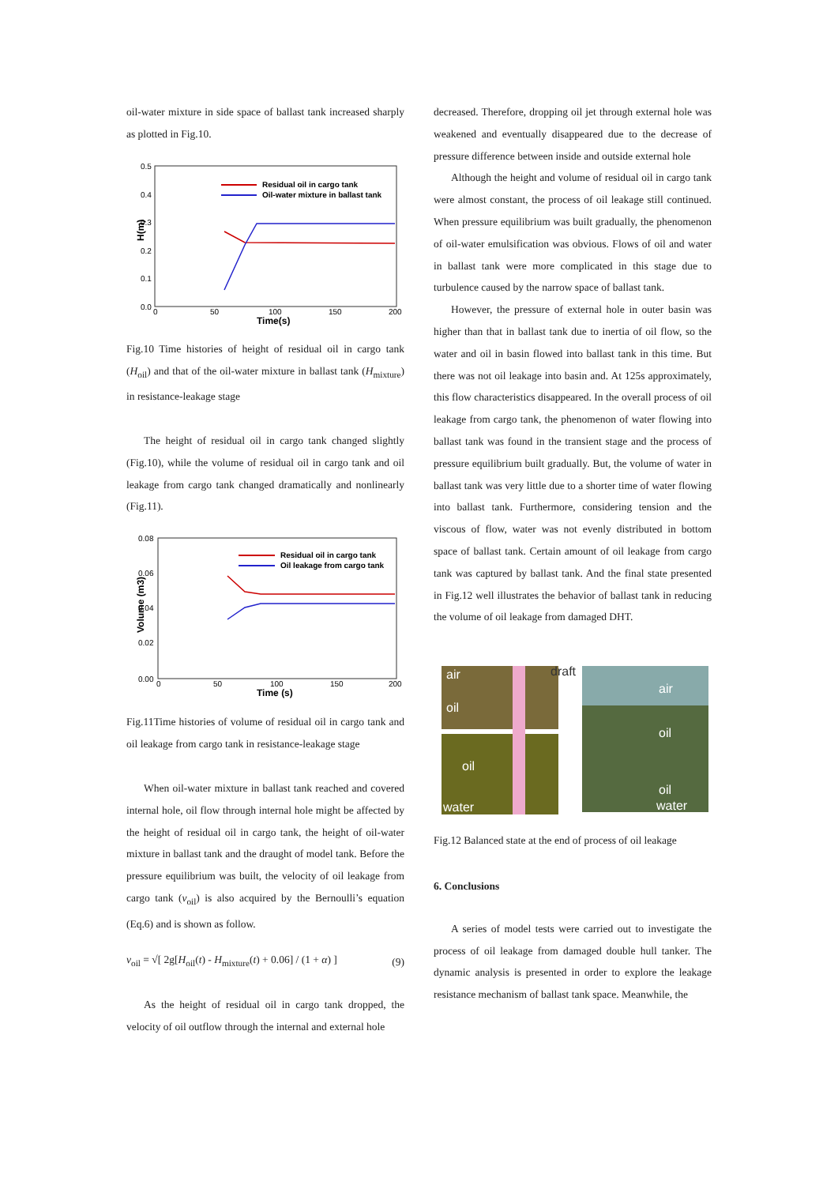oil-water mixture in side space of ballast tank increased sharply as plotted in Fig.10.
0.5
0.4
0.3
0.2
0.1
0.0
0
50
100
150
200
Time(s)
H(m)
Residual oil in cargo tank
Oil-water mixture in ballast tank
Fig.10 Time histories of height of residual oil in cargo tank (H<sub>oil</sub>) and that of the oil-water mixture in ballast tank (H<sub>mixture</sub>) in resistance-leakage stage
The height of residual oil in cargo tank changed slightly (Fig.10), while the volume of residual oil in cargo tank and oil leakage from cargo tank changed dramatically and nonlinearly (Fig.11).
0.08
0.06
0.04
0.02
0.00
0
50
100
150
200
Time (s)
Volume (m3)
Residual oil in cargo tank
Oil leakage from cargo tank
Fig.11Time histories of volume of residual oil in cargo tank and oil leakage from cargo tank in resistance-leakage stage
When oil-water mixture in ballast tank reached and covered internal hole, oil flow through internal hole might be affected by the height of residual oil in cargo tank, the height of oil-water mixture in ballast tank and the draught of model tank. Before the pressure equilibrium was built, the velocity of oil leakage from cargo tank (v<sub>oil</sub>) is also acquired by the Bernoulli’s equation (Eq.6) and is shown as follow.
v<sub>oil</sub> = √[ 2g[H<sub>oil</sub>(t) - H<sub>mixture</sub>(t) + 0.06] / (1 + α) ] (9)
As the height of residual oil in cargo tank dropped, the velocity of oil outflow through the internal and external hole
decreased. Therefore, dropping oil jet through external hole was weakened and eventually disappeared due to the decrease of pressure difference between inside and outside external hole
Although the height and volume of residual oil in cargo tank were almost constant, the process of oil leakage still continued. When pressure equilibrium was built gradually, the phenomenon of oil-water emulsification was obvious. Flows of oil and water in ballast tank were more complicated in this stage due to turbulence caused by the narrow space of ballast tank.
However, the pressure of external hole in outer basin was higher than that in ballast tank due to inertia of oil flow, so the water and oil in basin flowed into ballast tank in this time. But there was not oil leakage into basin and. At 125s approximately, this flow characteristics disappeared. In the overall process of oil leakage from cargo tank, the phenomenon of water flowing into ballast tank was found in the transient stage and the process of pressure equilibrium built gradually. But, the volume of water in ballast tank was very little due to a shorter time of water flowing into ballast tank. Furthermore, considering tension and the viscous of flow, water was not evenly distributed in bottom space of ballast tank. Certain amount of oil leakage from cargo tank was captured by ballast tank. And the final state presented in Fig.12 well illustrates the behavior of ballast tank in reducing the volume of oil leakage from damaged DHT.
air
oil
draft
oil
water
air
oil
oil
water
Fig.12 Balanced state at the end of process of oil leakage
6. Conclusions
A series of model tests were carried out to investigate the process of oil leakage from damaged double hull tanker. The dynamic analysis is presented in order to explore the leakage resistance mechanism of ballast tank space. Meanwhile, the